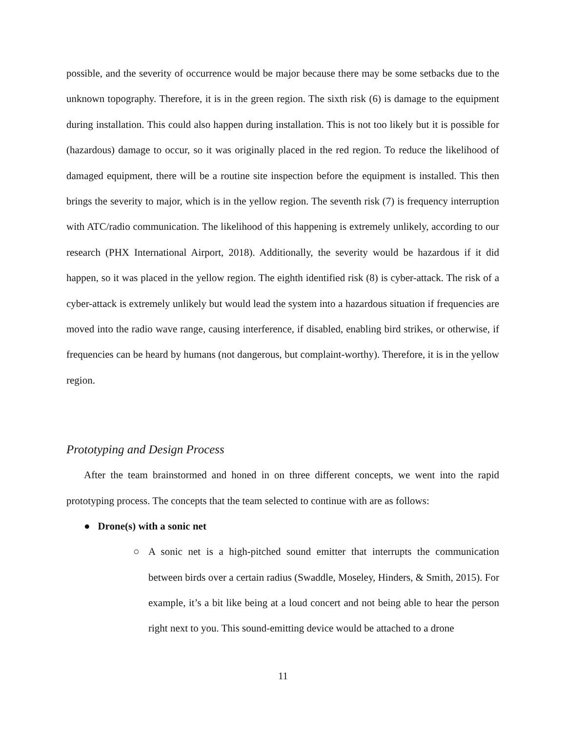possible, and the severity of occurrence would be major because there may be some setbacks due to the unknown topography. Therefore, it is in the green region. The sixth risk (6) is damage to the equipment during installation. This could also happen during installation. This is not too likely but it is possible for (hazardous) damage to occur, so it was originally placed in the red region. To reduce the likelihood of damaged equipment, there will be a routine site inspection before the equipment is installed. This then brings the severity to major, which is in the yellow region. The seventh risk (7) is frequency interruption with ATC/radio communication. The likelihood of this happening is extremely unlikely, according to our research (PHX International Airport, 2018). Additionally, the severity would be hazardous if it did happen, so it was placed in the yellow region. The eighth identified risk (8) is cyber-attack. The risk of a cyber-attack is extremely unlikely but would lead the system into a hazardous situation if frequencies are moved into the radio wave range, causing interference, if disabled, enabling bird strikes, or otherwise, if frequencies can be heard by humans (not dangerous, but complaint-worthy). Therefore, it is in the yellow region.
Prototyping and Design Process
After the team brainstormed and honed in on three different concepts, we went into the rapid prototyping process. The concepts that the team selected to continue with are as follows:
● Drone(s) with a sonic net
○ A sonic net is a high-pitched sound emitter that interrupts the communication between birds over a certain radius (Swaddle, Moseley, Hinders, & Smith, 2015). For example, it’s a bit like being at a loud concert and not being able to hear the person right next to you. This sound-emitting device would be attached to a drone
11